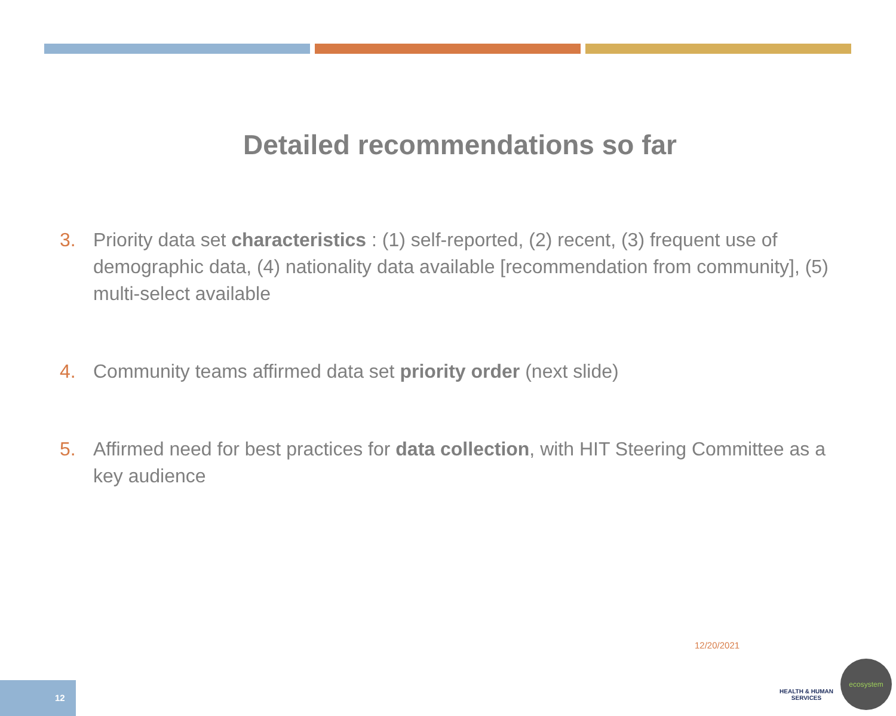Detailed recommendations so far
3. Priority data set characteristics : (1) self-reported, (2) recent, (3) frequent use of demographic data, (4) nationality data available [recommendation from community], (5) multi-select available
4. Community teams affirmed data set priority order (next slide)
5. Affirmed need for best practices for data collection, with HIT Steering Committee as a key audience
12/20/2021
12
HEALTH & HUMAN SERVICES
ecosystem